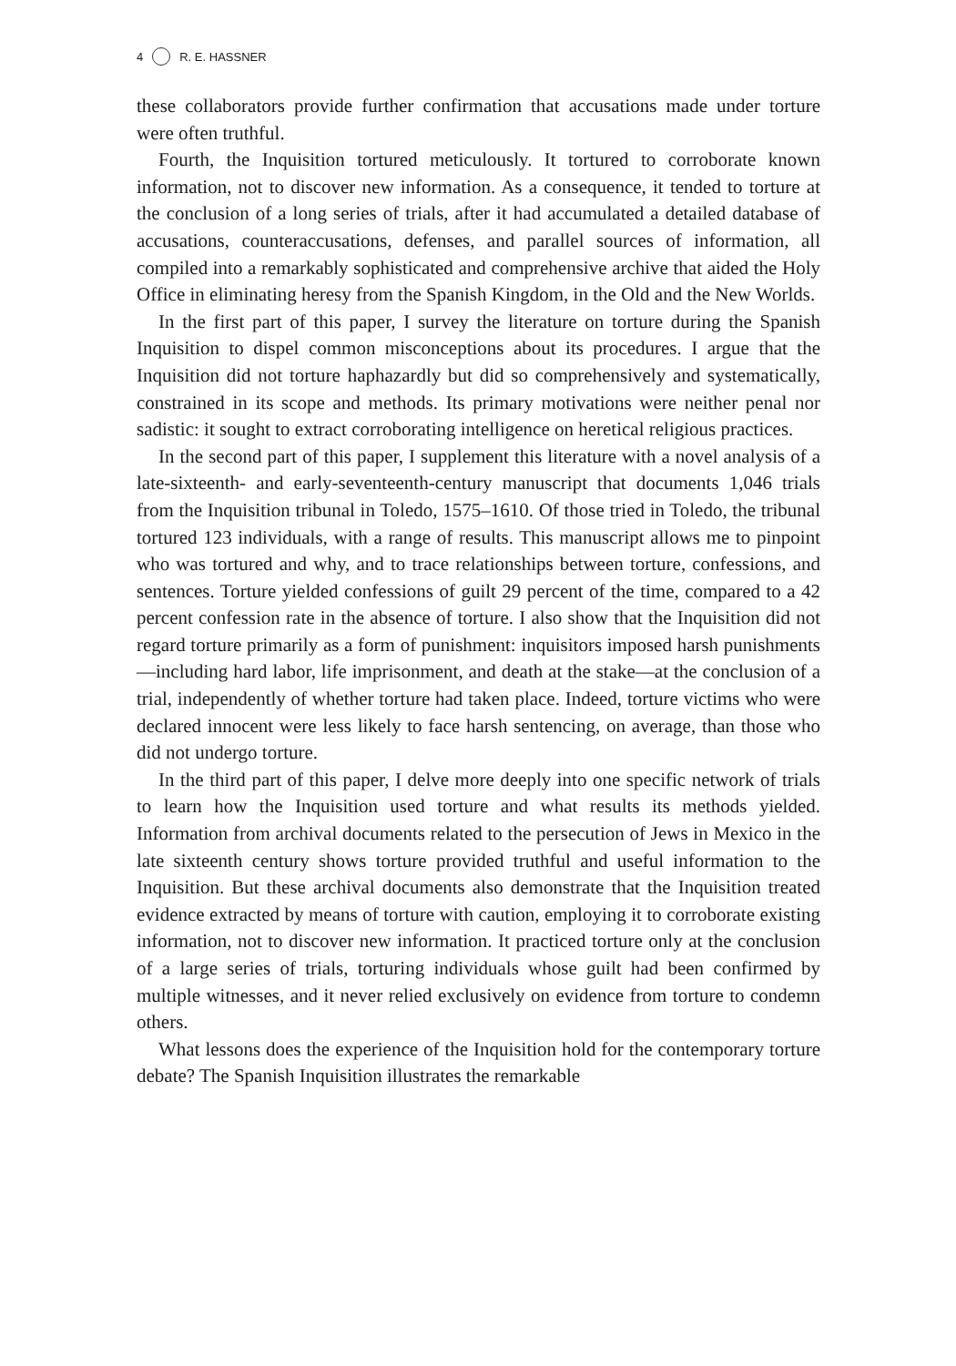4 R. E. HASSNER
these collaborators provide further confirmation that accusations made under torture were often truthful.
Fourth, the Inquisition tortured meticulously. It tortured to corroborate known information, not to discover new information. As a consequence, it tended to torture at the conclusion of a long series of trials, after it had accumulated a detailed database of accusations, counteraccusations, defenses, and parallel sources of information, all compiled into a remarkably sophisticated and comprehensive archive that aided the Holy Office in eliminating heresy from the Spanish Kingdom, in the Old and the New Worlds.
In the first part of this paper, I survey the literature on torture during the Spanish Inquisition to dispel common misconceptions about its procedures. I argue that the Inquisition did not torture haphazardly but did so comprehensively and systematically, constrained in its scope and methods. Its primary motivations were neither penal nor sadistic: it sought to extract corroborating intelligence on heretical religious practices.
In the second part of this paper, I supplement this literature with a novel analysis of a late-sixteenth- and early-seventeenth-century manuscript that documents 1,046 trials from the Inquisition tribunal in Toledo, 1575–1610. Of those tried in Toledo, the tribunal tortured 123 individuals, with a range of results. This manuscript allows me to pinpoint who was tortured and why, and to trace relationships between torture, confessions, and sentences. Torture yielded confessions of guilt 29 percent of the time, compared to a 42 percent confession rate in the absence of torture. I also show that the Inquisition did not regard torture primarily as a form of punishment: inquisitors imposed harsh punishments—including hard labor, life imprisonment, and death at the stake—at the conclusion of a trial, independently of whether torture had taken place. Indeed, torture victims who were declared innocent were less likely to face harsh sentencing, on average, than those who did not undergo torture.
In the third part of this paper, I delve more deeply into one specific network of trials to learn how the Inquisition used torture and what results its methods yielded. Information from archival documents related to the persecution of Jews in Mexico in the late sixteenth century shows torture provided truthful and useful information to the Inquisition. But these archival documents also demonstrate that the Inquisition treated evidence extracted by means of torture with caution, employing it to corroborate existing information, not to discover new information. It practiced torture only at the conclusion of a large series of trials, torturing individuals whose guilt had been confirmed by multiple witnesses, and it never relied exclusively on evidence from torture to condemn others.
What lessons does the experience of the Inquisition hold for the contemporary torture debate? The Spanish Inquisition illustrates the remarkable